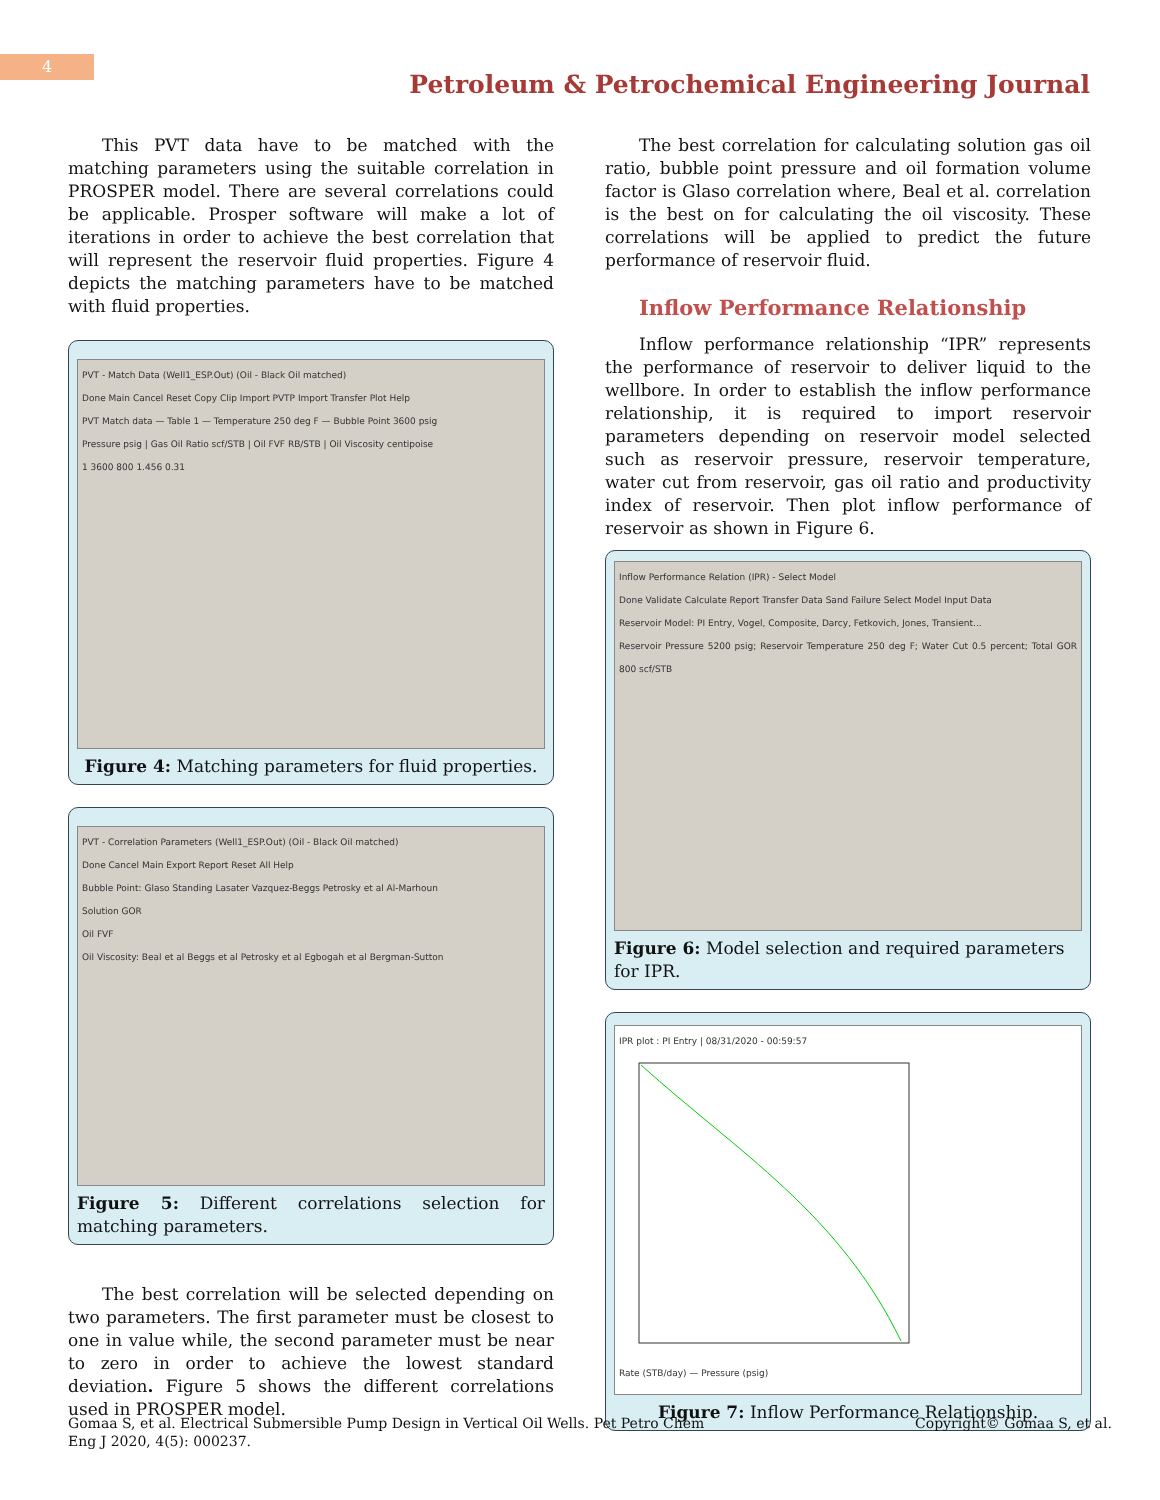4
Petroleum & Petrochemical Engineering Journal
This PVT data have to be matched with the matching parameters using the suitable correlation in PROSPER model. There are several correlations could be applicable. Prosper software will make a lot of iterations in order to achieve the best correlation that will represent the reservoir fluid properties. Figure 4 depicts the matching parameters have to be matched with fluid properties.
PVT - Match Data (Well1_ESP.Out) (Oil - Black Oil matched)
Done Main Cancel Reset Copy Clip Import PVTP Import Transfer Plot Help
PVT Match data — Table 1 — Temperature 250 deg F — Bubble Point 3600 psig
Pressure psig | Gas Oil Ratio scf/STB | Oil FVF RB/STB | Oil Viscosity centipoise
1 3600 800 1.456 0.31
Figure 4: Matching parameters for fluid properties.
PVT - Correlation Parameters (Well1_ESP.Out) (Oil - Black Oil matched)
Done Cancel Main Export Report Reset All Help
Bubble Point: Glaso Standing Lasater Vazquez-Beggs Petrosky et al Al-Marhoun
Solution GOR
Oil FVF
Oil Viscosity: Beal et al Beggs et al Petrosky et al Egbogah et al Bergman-Sutton
Figure 5: Different correlations selection for matching parameters.
The best correlation will be selected depending on two parameters. The first parameter must be closest to one in value while, the second parameter must be near to zero in order to achieve the lowest standard deviation. Figure 5 shows the different correlations used in PROSPER model.
The best correlation for calculating solution gas oil ratio, bubble point pressure and oil formation volume factor is Glaso correlation where, Beal et al. correlation is the best on for calculating the oil viscosity. These correlations will be applied to predict the future performance of reservoir fluid.
Inflow Performance Relationship
Inflow performance relationship “IPR” represents the performance of reservoir to deliver liquid to the wellbore. In order to establish the inflow performance relationship, it is required to import reservoir parameters depending on reservoir model selected such as reservoir pressure, reservoir temperature, water cut from reservoir, gas oil ratio and productivity index of reservoir. Then plot inflow performance of reservoir as shown in Figure 6.
Inflow Performance Relation (IPR) - Select Model
Done Validate Calculate Report Transfer Data Sand Failure Select Model Input Data
Reservoir Model: PI Entry, Vogel, Composite, Darcy, Fetkovich, Jones, Transient...
Reservoir Pressure 5200 psig; Reservoir Temperature 250 deg F; Water Cut 0.5 percent; Total GOR 800 scf/STB
Figure 6: Model selection and required parameters for IPR.
IPR plot : PI Entry | 08/31/2020 - 00:59:57
Rate (STB/day) — Pressure (psig)
Figure 7: Inflow Performance Relationship.
Gomaa S, et al. Electrical Submersible Pump Design in Vertical Oil Wells. Pet Petro Chem Eng J 2020, 4(5): 000237.
Copyright© Gomaa S, et al.